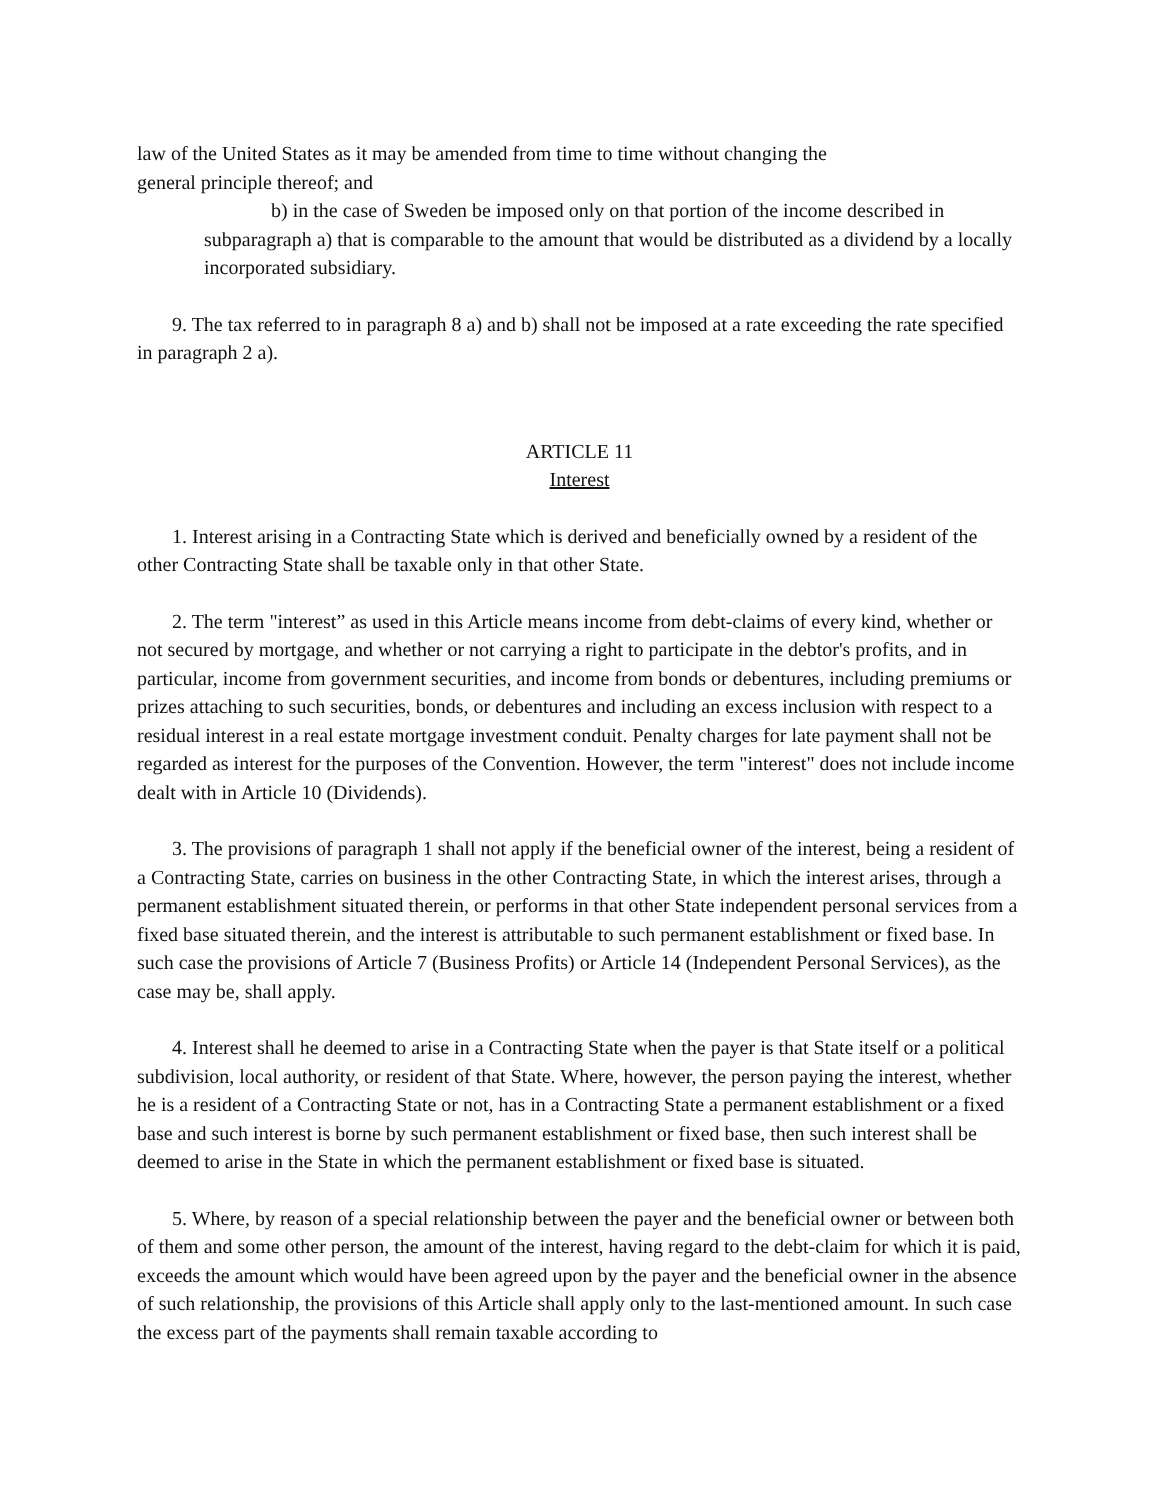law of the United States as it may be amended from time to time without changing the
general principle thereof; and
b) in the case of Sweden be imposed only on that portion of the income described in subparagraph a) that is comparable to the amount that would be distributed as a dividend by a locally incorporated subsidiary.
9. The tax referred to in paragraph 8 a) and b) shall not be imposed at a rate exceeding the rate specified in paragraph 2 a).
ARTICLE 11
Interest
1. Interest arising in a Contracting State which is derived and beneficially owned by a resident of the other Contracting State shall be taxable only in that other State.
2. The term "interest” as used in this Article means income from debt-claims of every kind, whether or not secured by mortgage, and whether or not carrying a right to participate in the debtor's profits, and in particular, income from government securities, and income from bonds or debentures, including premiums or prizes attaching to such securities, bonds, or debentures and including an excess inclusion with respect to a residual interest in a real estate mortgage investment conduit. Penalty charges for late payment shall not be regarded as interest for the purposes of the Convention. However, the term "interest" does not include income dealt with in Article 10 (Dividends).
3. The provisions of paragraph 1 shall not apply if the beneficial owner of the interest, being a resident of a Contracting State, carries on business in the other Contracting State, in which the interest arises, through a permanent establishment situated therein, or performs in that other State independent personal services from a fixed base situated therein, and the interest is attributable to such permanent establishment or fixed base. In such case the provisions of Article 7 (Business Profits) or Article 14 (Independent Personal Services), as the case may be, shall apply.
4. Interest shall he deemed to arise in a Contracting State when the payer is that State itself or a political subdivision, local authority, or resident of that State. Where, however, the person paying the interest, whether he is a resident of a Contracting State or not, has in a Contracting State a permanent establishment or a fixed base and such interest is borne by such permanent establishment or fixed base, then such interest shall be deemed to arise in the State in which the permanent establishment or fixed base is situated.
5. Where, by reason of a special relationship between the payer and the beneficial owner or between both of them and some other person, the amount of the interest, having regard to the debt-claim for which it is paid, exceeds the amount which would have been agreed upon by the payer and the beneficial owner in the absence of such relationship, the provisions of this Article shall apply only to the last-mentioned amount. In such case the excess part of the payments shall remain taxable according to